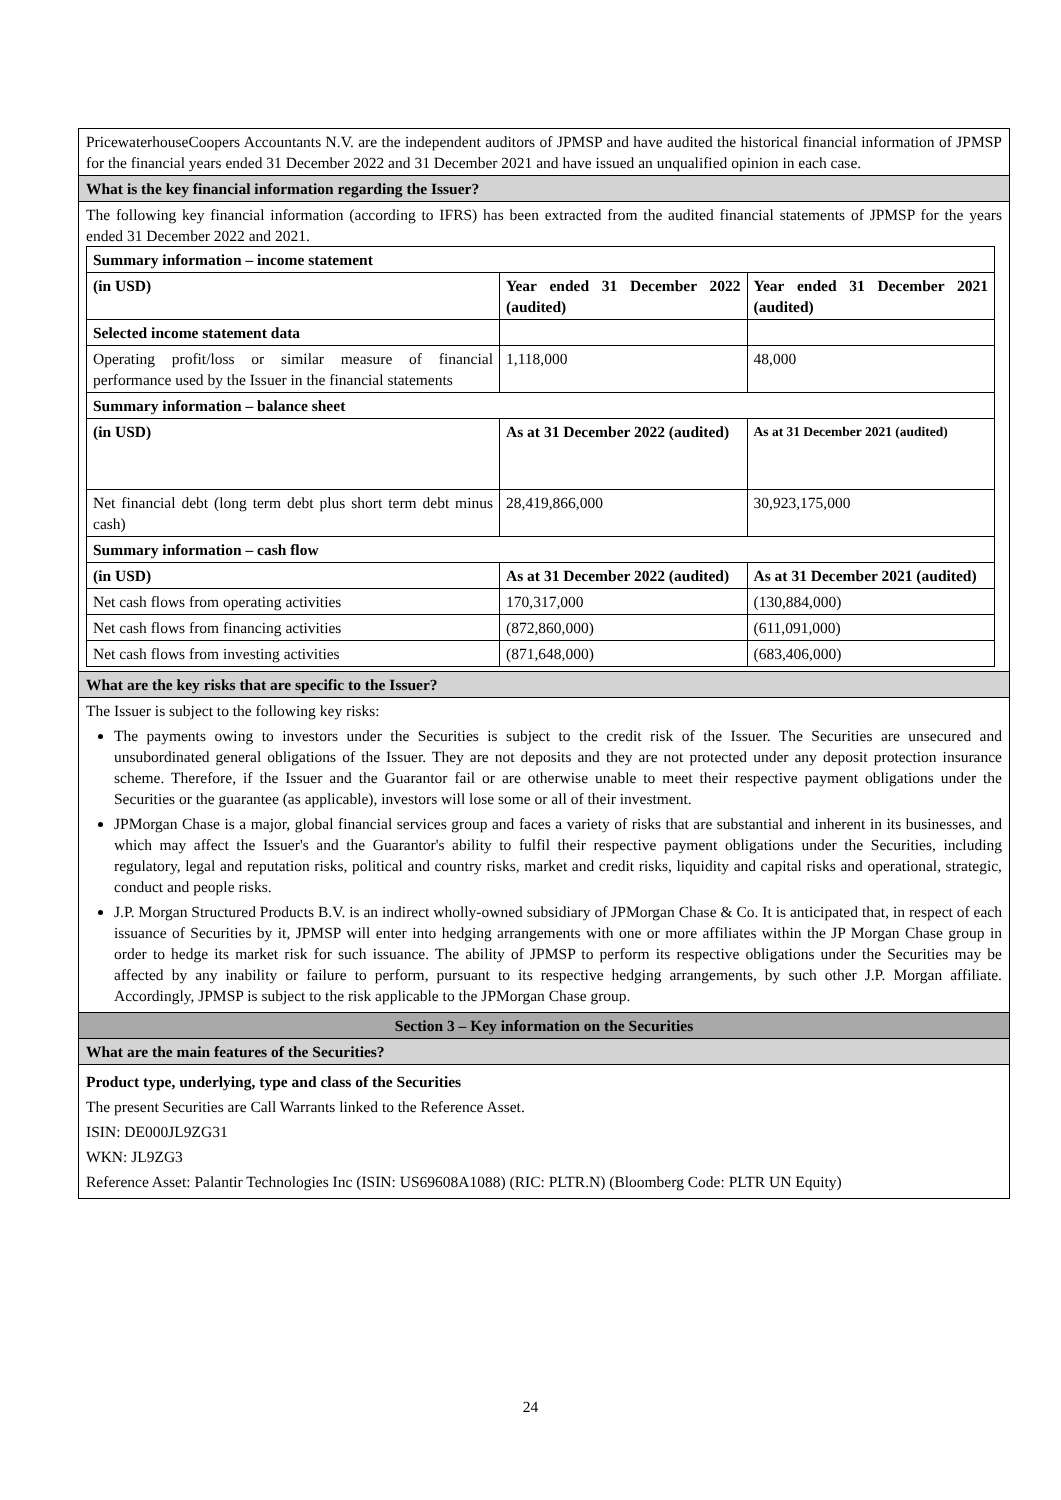PricewaterhouseCoopers Accountants N.V. are the independent auditors of JPMSP and have audited the historical financial information of JPMSP for the financial years ended 31 December 2022 and 31 December 2021 and have issued an unqualified opinion in each case.
What is the key financial information regarding the Issuer?
The following key financial information (according to IFRS) has been extracted from the audited financial statements of JPMSP for the years ended 31 December 2022 and 2021.
| Summary information – income statement | | |
| (in USD) | Year ended 31 December 2022 (audited) | Year ended 31 December 2021 (audited) |
| Selected income statement data | | |
| Operating profit/loss or similar measure of financial performance used by the Issuer in the financial statements | 1,118,000 | 48,000 |
| Summary information – balance sheet | | |
| (in USD) | As at 31 December 2022 (audited) | As at 31 December 2021 (audited) |
| Net financial debt (long term debt plus short term debt minus cash) | 28,419,866,000 | 30,923,175,000 |
| Summary information – cash flow | | |
| (in USD) | As at 31 December 2022 (audited) | As at 31 December 2021 (audited) |
| Net cash flows from operating activities | 170,317,000 | (130,884,000) |
| Net cash flows from financing activities | (872,860,000) | (611,091,000) |
| Net cash flows from investing activities | (871,648,000) | (683,406,000) |
What are the key risks that are specific to the Issuer?
The Issuer is subject to the following key risks:
The payments owing to investors under the Securities is subject to the credit risk of the Issuer. The Securities are unsecured and unsubordinated general obligations of the Issuer. They are not deposits and they are not protected under any deposit protection insurance scheme. Therefore, if the Issuer and the Guarantor fail or are otherwise unable to meet their respective payment obligations under the Securities or the guarantee (as applicable), investors will lose some or all of their investment.
JPMorgan Chase is a major, global financial services group and faces a variety of risks that are substantial and inherent in its businesses, and which may affect the Issuer's and the Guarantor's ability to fulfil their respective payment obligations under the Securities, including regulatory, legal and reputation risks, political and country risks, market and credit risks, liquidity and capital risks and operational, strategic, conduct and people risks.
J.P. Morgan Structured Products B.V. is an indirect wholly-owned subsidiary of JPMorgan Chase & Co. It is anticipated that, in respect of each issuance of Securities by it, JPMSP will enter into hedging arrangements with one or more affiliates within the JP Morgan Chase group in order to hedge its market risk for such issuance. The ability of JPMSP to perform its respective obligations under the Securities may be affected by any inability or failure to perform, pursuant to its respective hedging arrangements, by such other J.P. Morgan affiliate. Accordingly, JPMSP is subject to the risk applicable to the JPMorgan Chase group.
Section 3 – Key information on the Securities
What are the main features of the Securities?
Product type, underlying, type and class of the Securities
The present Securities are Call Warrants linked to the Reference Asset.
ISIN: DE000JL9ZG31
WKN: JL9ZG3
Reference Asset: Palantir Technologies Inc (ISIN: US69608A1088) (RIC: PLTR.N) (Bloomberg Code: PLTR UN Equity)
24